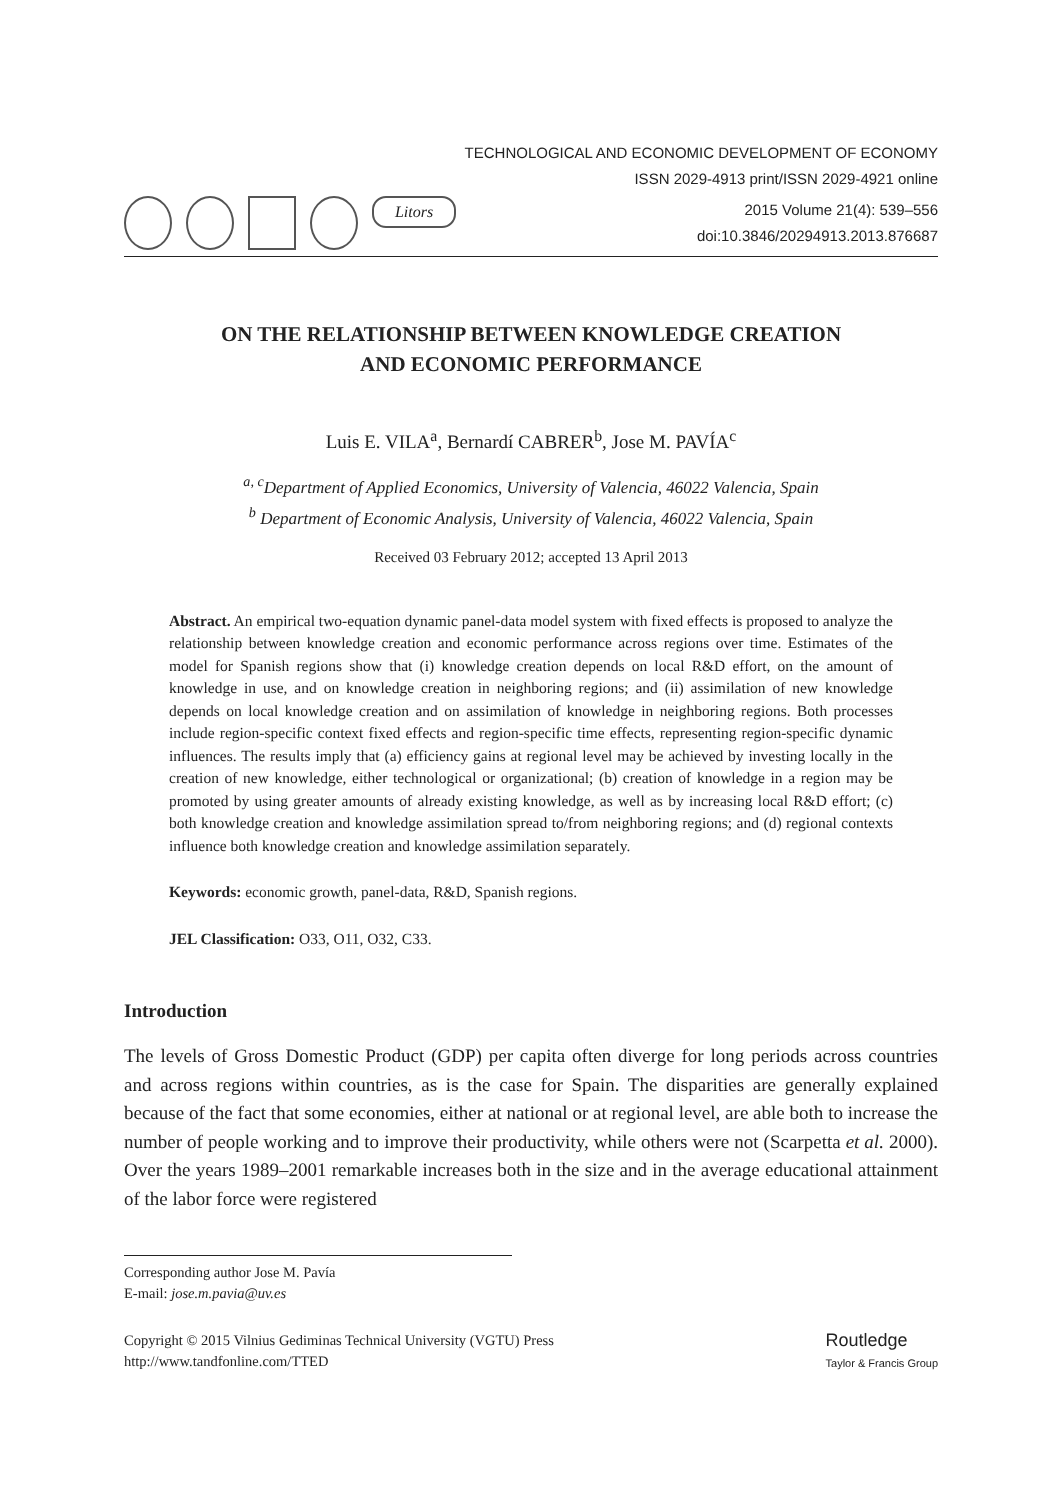TECHNOLOGICAL AND ECONOMIC DEVELOPMENT OF ECONOMY
ISSN 2029-4913 print/ISSN 2029-4921 online
Litors
2015 Volume 21(4): 539–556
doi:10.3846/20294913.2013.876687
ON THE RELATIONSHIP BETWEEN KNOWLEDGE CREATION
AND ECONOMIC PERFORMANCE
Luis E. VILA<sup>a</sup>, Bernardí CABRER<sup>b</sup>, Jose M. PAVÍA<sup>c</sup>
<sup>a, c</sup>Department of Applied Economics, University of Valencia, 46022 Valencia, Spain
<sup>b</sup> Department of Economic Analysis, University of Valencia, 46022 Valencia, Spain
Received 03 February 2012; accepted 13 April 2013
Abstract. An empirical two-equation dynamic panel-data model system with fixed effects is proposed to analyze the relationship between knowledge creation and economic performance across regions over time. Estimates of the model for Spanish regions show that (i) knowledge creation depends on local R&D effort, on the amount of knowledge in use, and on knowledge creation in neighboring regions; and (ii) assimilation of new knowledge depends on local knowledge creation and on assimilation of knowledge in neighboring regions. Both processes include region-specific context fixed effects and region-specific time effects, representing region-specific dynamic influences. The results imply that (a) efficiency gains at regional level may be achieved by investing locally in the creation of new knowledge, either technological or organizational; (b) creation of knowledge in a region may be promoted by using greater amounts of already existing knowledge, as well as by increasing local R&D effort; (c) both knowledge creation and knowledge assimilation spread to/from neighboring regions; and (d) regional contexts influence both knowledge creation and knowledge assimilation separately.
Keywords: economic growth, panel-data, R&D, Spanish regions.
JEL Classification: O33, O11, O32, C33.
Introduction
The levels of Gross Domestic Product (GDP) per capita often diverge for long periods across countries and across regions within countries, as is the case for Spain. The disparities are generally explained because of the fact that some economies, either at national or at regional level, are able both to increase the number of people working and to improve their productivity, while others were not (Scarpetta et al. 2000). Over the years 1989–2001 remarkable increases both in the size and in the average educational attainment of the labor force were registered
Corresponding author Jose M. Pavía
E-mail: jose.m.pavia@uv.es
Copyright © 2015 Vilnius Gediminas Technical University (VGTU) Press
http://www.tandfonline.com/TTED
Routledge
Taylor & Francis Group